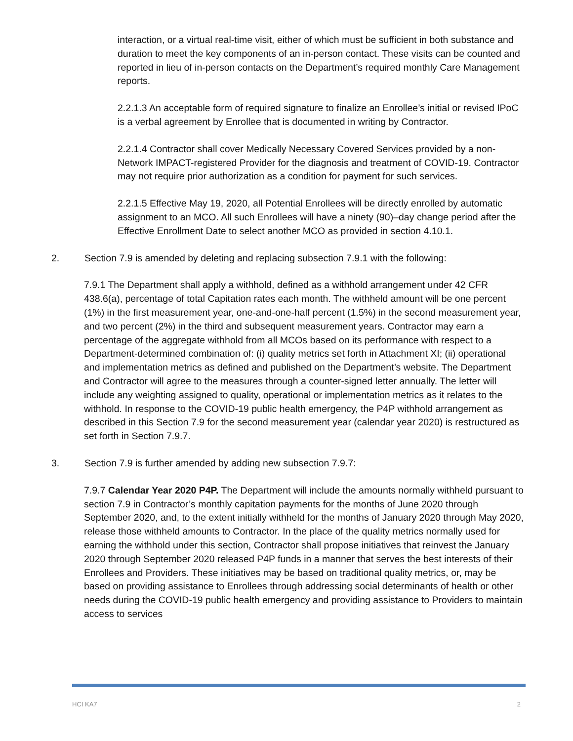interaction, or a virtual real-time visit, either of which must be sufficient in both substance and duration to meet the key components of an in-person contact. These visits can be counted and reported in lieu of in-person contacts on the Department’s required monthly Care Management reports.
2.2.1.3 An acceptable form of required signature to finalize an Enrollee’s initial or revised IPoC is a verbal agreement by Enrollee that is documented in writing by Contractor.
2.2.1.4 Contractor shall cover Medically Necessary Covered Services provided by a non-Network IMPACT-registered Provider for the diagnosis and treatment of COVID-19. Contractor may not require prior authorization as a condition for payment for such services.
2.2.1.5 Effective May 19, 2020, all Potential Enrollees will be directly enrolled by automatic assignment to an MCO. All such Enrollees will have a ninety (90)–day change period after the Effective Enrollment Date to select another MCO as provided in section 4.10.1.
2. Section 7.9 is amended by deleting and replacing subsection 7.9.1 with the following:
7.9.1 The Department shall apply a withhold, defined as a withhold arrangement under 42 CFR 438.6(a), percentage of total Capitation rates each month. The withheld amount will be one percent (1%) in the first measurement year, one-and-one-half percent (1.5%) in the second measurement year, and two percent (2%) in the third and subsequent measurement years. Contractor may earn a percentage of the aggregate withhold from all MCOs based on its performance with respect to a Department-determined combination of: (i) quality metrics set forth in Attachment XI; (ii) operational and implementation metrics as defined and published on the Department’s website. The Department and Contractor will agree to the measures through a counter-signed letter annually. The letter will include any weighting assigned to quality, operational or implementation metrics as it relates to the withhold. In response to the COVID-19 public health emergency, the P4P withhold arrangement as described in this Section 7.9 for the second measurement year (calendar year 2020) is restructured as set forth in Section 7.9.7.
3. Section 7.9 is further amended by adding new subsection 7.9.7:
7.9.7 Calendar Year 2020 P4P. The Department will include the amounts normally withheld pursuant to section 7.9 in Contractor’s monthly capitation payments for the months of June 2020 through September 2020, and, to the extent initially withheld for the months of January 2020 through May 2020, release those withheld amounts to Contractor. In the place of the quality metrics normally used for earning the withhold under this section, Contractor shall propose initiatives that reinvest the January 2020 through September 2020 released P4P funds in a manner that serves the best interests of their Enrollees and Providers. These initiatives may be based on traditional quality metrics, or, may be based on providing assistance to Enrollees through addressing social determinants of health or other needs during the COVID-19 public health emergency and providing assistance to Providers to maintain access to services
HCI KA7 2